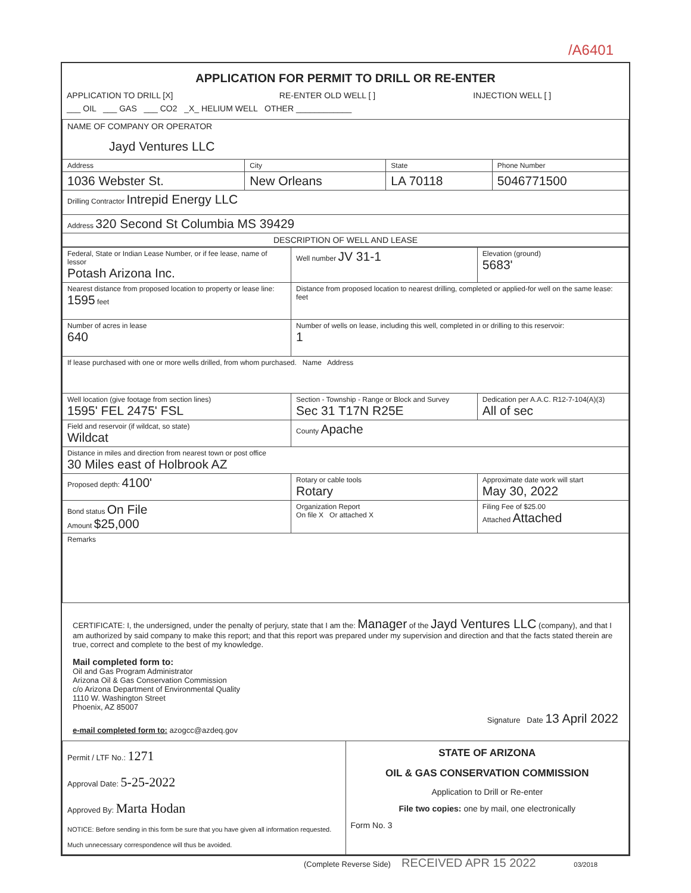/A6401
APPLICATION FOR PERMIT TO DRILL OR RE-ENTER
| APPLICATION TO DRILL [X] | RE-ENTER OLD WELL [ ] | INJECTION WELL [ ] |
| ___ OIL ___ GAS ___ CO2 _X_ HELIUM WELL OTHER ____________ | | |
| NAME OF COMPANY OR OPERATOR Jayd Ventures LLC | | | |
| Address | City | State | Phone Number |
| 1036 Webster St. | New Orleans | LA 70118 | 5046771500 |
| Drilling Contractor Intrepid Energy LLC | | | |
| Address 320 Second St Columbia MS 39429 | | | |
| DESCRIPTION OF WELL AND LEASE | | | |
| Federal, State or Indian Lease Number, or if fee lease, name of lessor Potash Arizona Inc. | Well number JV 31-1 | Elevation (ground) 5683' |
| Nearest distance from proposed location to property or lease line: 1595 feet | Distance from proposed location to nearest drilling, completed or applied-for well on the same lease: feet | |
| Number of acres in lease 640 | Number of wells on lease, including this well, completed in or drilling to this reservoir: 1 | |
| If lease purchased with one or more wells drilled, from whom purchased. Name Address | | |
| Well location (give footage from section lines) 1595' FEL 2475' FSL | Section - Township - Range or Block and Survey Sec 31 T17N R25E | Dedication per A.A.C. R12-7-104(A)(3) All of sec |
| Field and reservoir (if wildcat, so state) Wildcat | County Apache | |
| Distance in miles and direction from nearest town or post office 30 Miles east of Holbrook AZ | | |
| Proposed depth: 4100' | Rotary or cable tools Rotary | Approximate date work will start May 30, 2022 |
| Bond status On File Amount $25,000 | Organization Report On file X Or attached X | Filing Fee of $25.00 Attached Attached |
| Remarks | | |
CERTIFICATE: I, the undersigned, under the penalty of perjury, state that I am the: Manager of the Jayd Ventures LLC (company), and that I am authorized by said company to make this report; and that this report was prepared under my supervision and direction and that the facts stated therein are true, correct and complete to the best of my knowledge.
Mail completed form to:
Oil and Gas Program Administrator
Arizona Oil & Gas Conservation Commission
c/o Arizona Department of Environmental Quality
1110 W. Washington Street
Phoenix, AZ 85007
Signature Date 13 April 2022
e-mail completed form to: azogcc@azdeq.gov
| Permit / LTF No.: 1271 Approval Date: 5-25-2022 Approved By: Marta Hodan NOTICE: Before sending in this form be sure that you have given all information requested. Much unnecessary correspondence will thus be avoided. | STATE OF ARIZONA OIL & GAS CONSERVATION COMMISSION Application to Drill or Re-enter File two copies: one by mail, one electronically Form No. 3 |
(Complete Reverse Side) RECEIVED APR 15 2022 03/2018